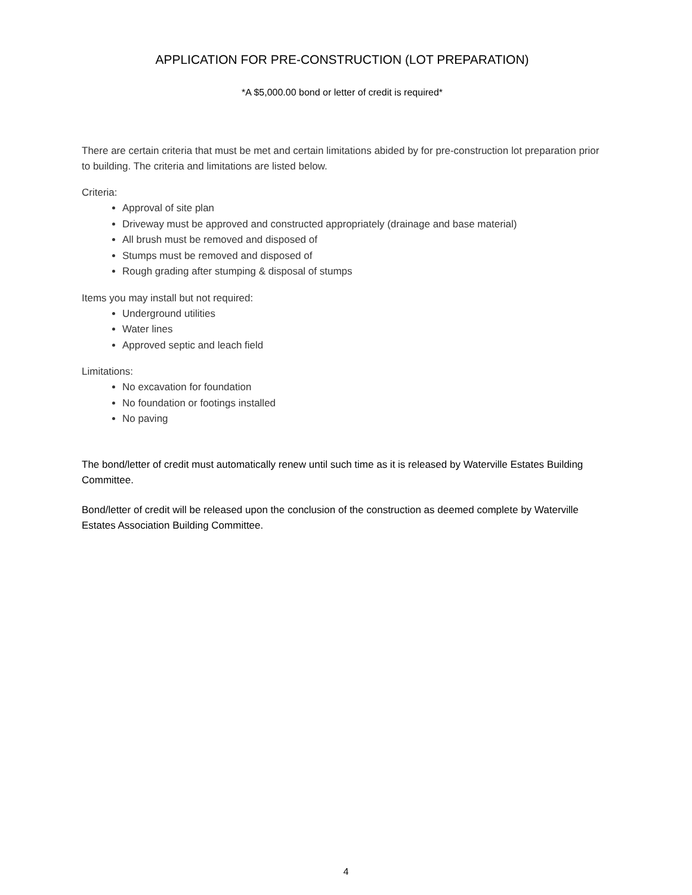APPLICATION FOR PRE-CONSTRUCTION (LOT PREPARATION)
*A $5,000.00 bond or letter of credit is required*
There are certain criteria that must be met and certain limitations abided by for pre-construction lot preparation prior to building. The criteria and limitations are listed below.
Criteria:
Approval of site plan
Driveway must be approved and constructed appropriately (drainage and base material)
All brush must be removed and disposed of
Stumps must be removed and disposed of
Rough grading after stumping & disposal of stumps
Items you may install but not required:
Underground utilities
Water lines
Approved septic and leach field
Limitations:
No excavation for foundation
No foundation or footings installed
No paving
The bond/letter of credit must automatically renew until such time as it is released by Waterville Estates Building Committee.
Bond/letter of credit will be released upon the conclusion of the construction as deemed complete by Waterville Estates Association Building Committee.
4